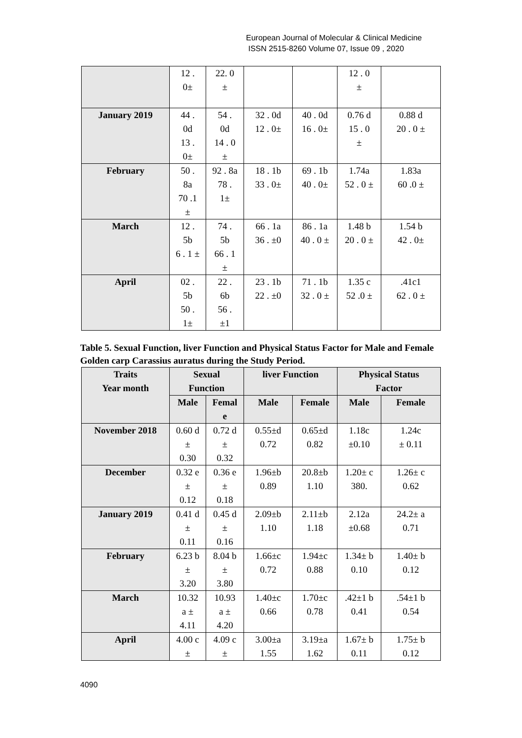European Journal of Molecular & Clinical Medicine
ISSN 2515-8260 Volume 07, Issue 09 , 2020
| | 12 . 0± | 22. 0 ± | | | 12 . 0 ± | |
| January 2019 | 44 . 0d 13 . 0± | 54 . 0d 14 . 0 ± | 32 . 0d 12 . 0± | 40 . 0d 16 . 0± | 0.76 d 15 . 0 ± | 0.88 d 20 . 0 ± |
| February | 50 . 8a 70 .1 ± | 92 . 8a 78 . 1± | 18 . 1b 33 . 0± | 69 . 1b 40 . 0± | 1.74a 52 . 0 ± | 1.83a 60 .0 ± |
| March | 12 . 5b 6 . 1 ± | 74 . 5b 66 . 1 ± | 66 . 1a 36 . ±0 | 86 . 1a 40 . 0 ± | 1.48 b 20 . 0 ± | 1.54 b 42 . 0± |
| April | 02 . 5b 50 . 1± | 22 . 6b 56 . ±1 | 23 . 1b 22 . ±0 | 71 . 1b 32 . 0 ± | 1.35 c 52 .0 ± | .41c1 62 . 0 ± |
Table 5. Sexual Function, liver Function and Physical Status Factor for Male and Female Golden carp Carassius auratus during the Study Period.
| Traits Year month | Sexual Function | | liver Function | | Physical Status Factor | |
| --- | --- | --- | --- | --- | --- | --- |
| | Male | Femal e | Male | Female | Male | Female |
| November 2018 | 0.60 d ± 0.30 | 0.72 d ± 0.32 | 0.55±d 0.72 | 0.65±d 0.82 | 1.18c ±0.10 | 1.24c ± 0.11 |
| December | 0.32 e ± 0.12 | 0.36 e ± 0.18 | 1.96±b 0.89 | 20.8±b 1.10 | 1.20± c 380. | 1.26± c 0.62 |
| January 2019 | 0.41 d ± 0.11 | 0.45 d ± 0.16 | 2.09±b 1.10 | 2.11±b 1.18 | 2.12a ±0.68 | 24.2± a 0.71 |
| February | 6.23 b ± 3.20 | 8.04 b ± 3.80 | 1.66±c 0.72 | 1.94±c 0.88 | 1.34± b 0.10 | 1.40± b 0.12 |
| March | 10.32 a ± 4.11 | 10.93 a ± 4.20 | 1.40±c 0.66 | 1.70±c 0.78 | .42±1 b 0.41 | .54±1 b 0.54 |
| April | 4.00 c ± | 4.09 c ± | 3.00±a 1.55 | 3.19±a 1.62 | 1.67± b 0.11 | 1.75± b 0.12 |
4090